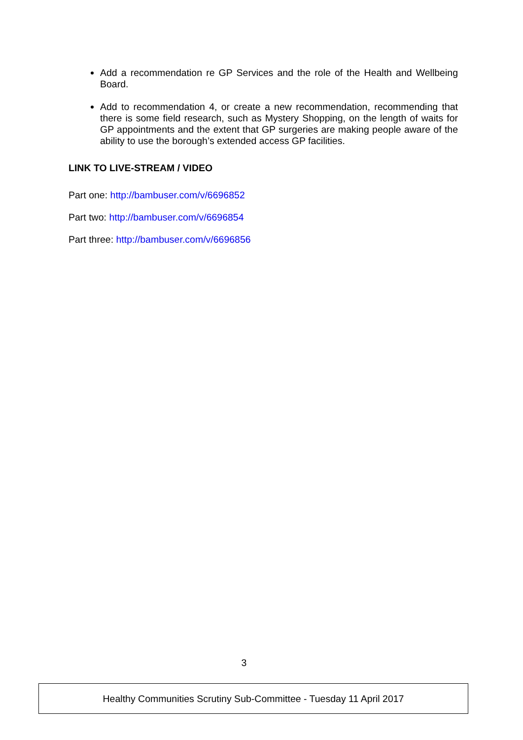Add a recommendation re GP Services and the role of the Health and Wellbeing Board.
Add to recommendation 4, or create a new recommendation, recommending that there is some field research, such as Mystery Shopping, on the length of waits for GP appointments and the extent that GP surgeries are making people aware of the ability to use the borough’s extended access GP facilities.
LINK TO LIVE-STREAM / VIDEO
Part one: http://bambuser.com/v/6696852
Part two: http://bambuser.com/v/6696854
Part three: http://bambuser.com/v/6696856
3
Healthy Communities Scrutiny Sub-Committee - Tuesday 11 April 2017